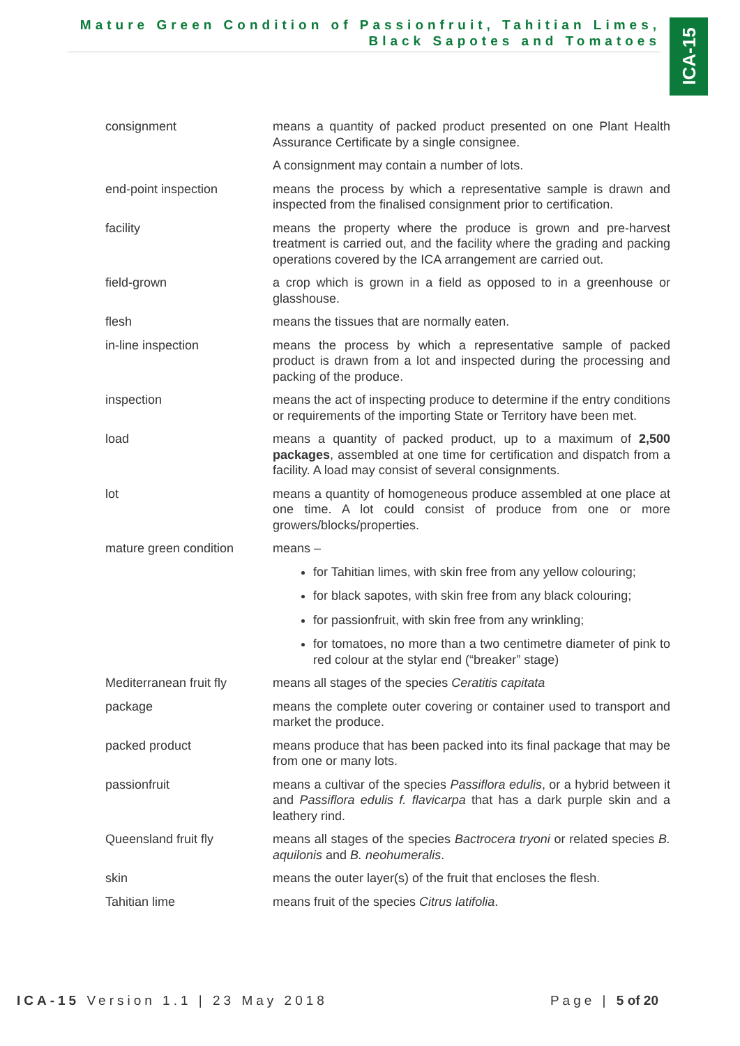Mature Green Condition of Passionfruit, Tahitian Limes,
Black Sapotes and Tomatoes
ICA-15
| consignment | means a quantity of packed product presented on one Plant Health Assurance Certificate by a single consignee. |
| | A consignment may contain a number of lots. |
| end-point inspection | means the process by which a representative sample is drawn and inspected from the finalised consignment prior to certification. |
| facility | means the property where the produce is grown and pre-harvest treatment is carried out, and the facility where the grading and packing operations covered by the ICA arrangement are carried out. |
| field-grown | a crop which is grown in a field as opposed to in a greenhouse or glasshouse. |
| flesh | means the tissues that are normally eaten. |
| in-line inspection | means the process by which a representative sample of packed product is drawn from a lot and inspected during the processing and packing of the produce. |
| inspection | means the act of inspecting produce to determine if the entry conditions or requirements of the importing State or Territory have been met. |
| load | means a quantity of packed product, up to a maximum of 2,500 packages , assembled at one time for certification and dispatch from a facility. A load may consist of several consignments. |
| lot | means a quantity of homogeneous produce assembled at one place at one time. A lot could consist of produce from one or more growers/blocks/properties. |
| mature green condition | means – |
| | for Tahitian limes, with skin free from any yellow colouring; for black sapotes, with skin free from any black colouring; for passionfruit, with skin free from any wrinkling; for tomatoes, no more than a two centimetre diameter of pink to red colour at the stylar end (“breaker” stage) |
| Mediterranean fruit fly | means all stages of the species Ceratitis capitata |
| package | means the complete outer covering or container used to transport and market the produce. |
| packed product | means produce that has been packed into its final package that may be from one or many lots. |
| passionfruit | means a cultivar of the species Passiflora edulis , or a hybrid between it and Passiflora edulis f. flavicarpa that has a dark purple skin and a leathery rind. |
| Queensland fruit fly | means all stages of the species Bactrocera tryoni or related species B. aquilonis and B. neohumeralis . |
| skin | means the outer layer(s) of the fruit that encloses the flesh. |
| Tahitian lime | means fruit of the species Citrus latifolia . |
ICA-15 Version 1.1 | 23 May 2018 Page | 5 of 20